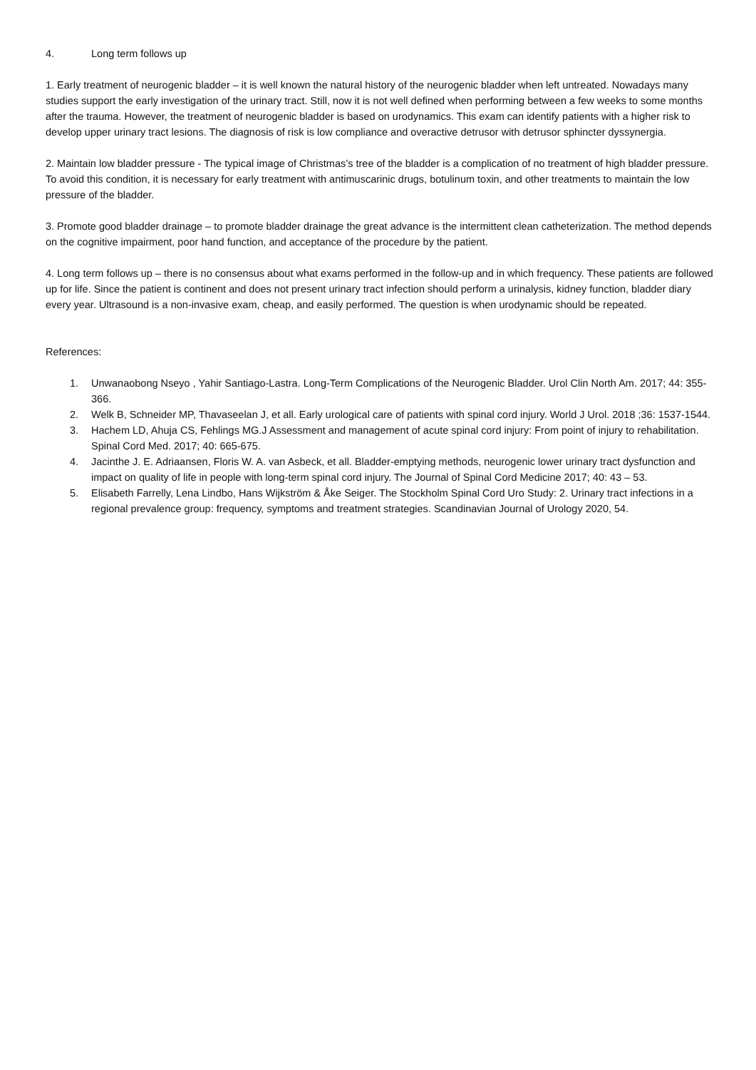4. Long term follows up
1. Early treatment of neurogenic bladder – it is well known the natural history of the neurogenic bladder when left untreated. Nowadays many studies support the early investigation of the urinary tract. Still, now it is not well defined when performing between a few weeks to some months after the trauma. However, the treatment of neurogenic bladder is based on urodynamics. This exam can identify patients with a higher risk to develop upper urinary tract lesions. The diagnosis of risk is low compliance and overactive detrusor with detrusor sphincter dyssynergia.
2. Maintain low bladder pressure - The typical image of Christmas’s tree of the bladder is a complication of no treatment of high bladder pressure. To avoid this condition, it is necessary for early treatment with antimuscarinic drugs, botulinum toxin, and other treatments to maintain the low pressure of the bladder.
3. Promote good bladder drainage – to promote bladder drainage the great advance is the intermittent clean catheterization. The method depends on the cognitive impairment, poor hand function, and acceptance of the procedure by the patient.
4. Long term follows up – there is no consensus about what exams performed in the follow-up and in which frequency. These patients are followed up for life. Since the patient is continent and does not present urinary tract infection should perform a urinalysis, kidney function, bladder diary every year. Ultrasound is a non-invasive exam, cheap, and easily performed. The question is when urodynamic should be repeated.
References:
1. Unwanaobong Nseyo , Yahir Santiago-Lastra. Long-Term Complications of the Neurogenic Bladder. Urol Clin North Am. 2017; 44: 355-366.
2. Welk B, Schneider MP, Thavaseelan J, et all. Early urological care of patients with spinal cord injury. World J Urol. 2018 ;36: 1537-1544.
3. Hachem LD, Ahuja CS, Fehlings MG.J Assessment and management of acute spinal cord injury: From point of injury to rehabilitation. Spinal Cord Med. 2017; 40: 665-675.
4. Jacinthe J. E. Adriaansen, Floris W. A. van Asbeck, et all. Bladder-emptying methods, neurogenic lower urinary tract dysfunction and impact on quality of life in people with long-term spinal cord injury. The Journal of Spinal Cord Medicine 2017; 40: 43 – 53.
5. Elisabeth Farrelly, Lena Lindbo, Hans Wijkström & Åke Seiger. The Stockholm Spinal Cord Uro Study: 2. Urinary tract infections in a regional prevalence group: frequency, symptoms and treatment strategies. Scandinavian Journal of Urology 2020, 54.